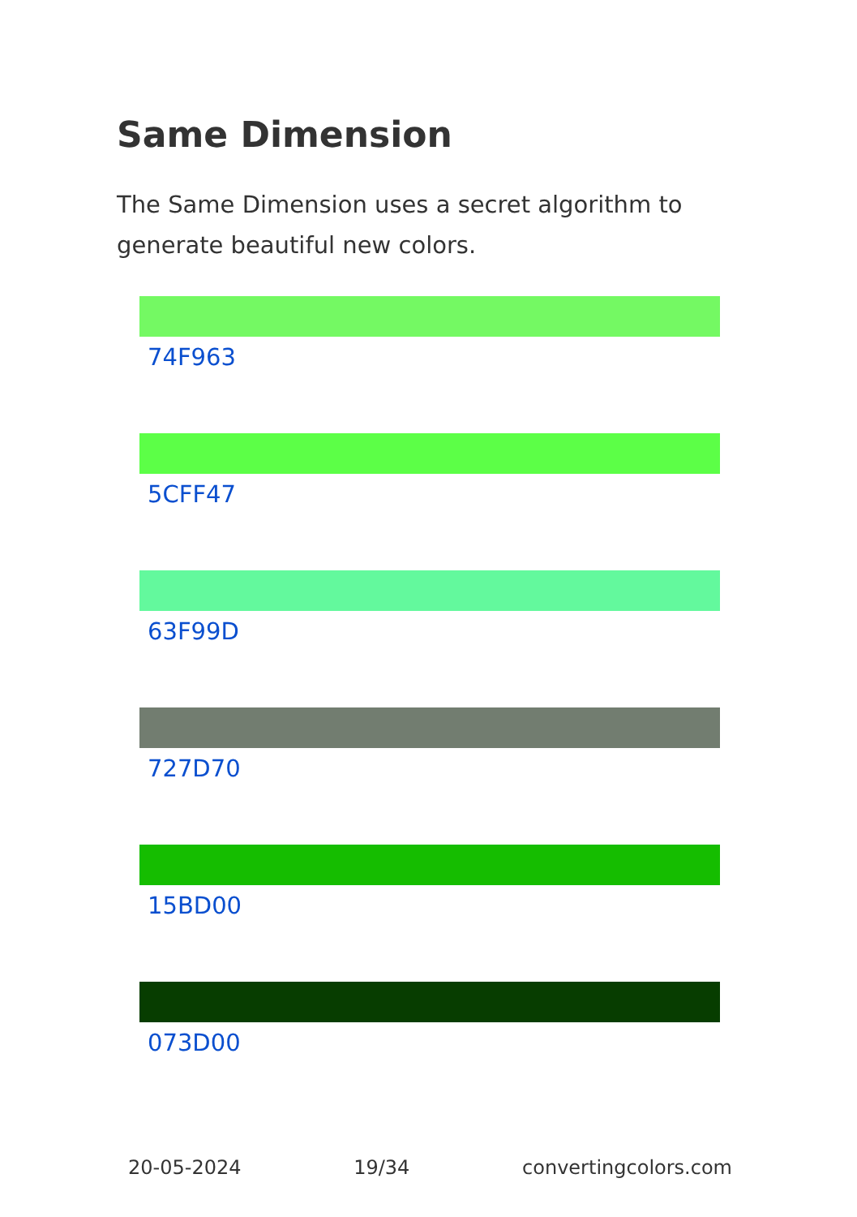Same Dimension
The Same Dimension uses a secret algorithm to generate beautiful new colors.
74F963
5CFF47
63F99D
727D70
15BD00
073D00
20-05-2024 19/34 convertingcolors.com